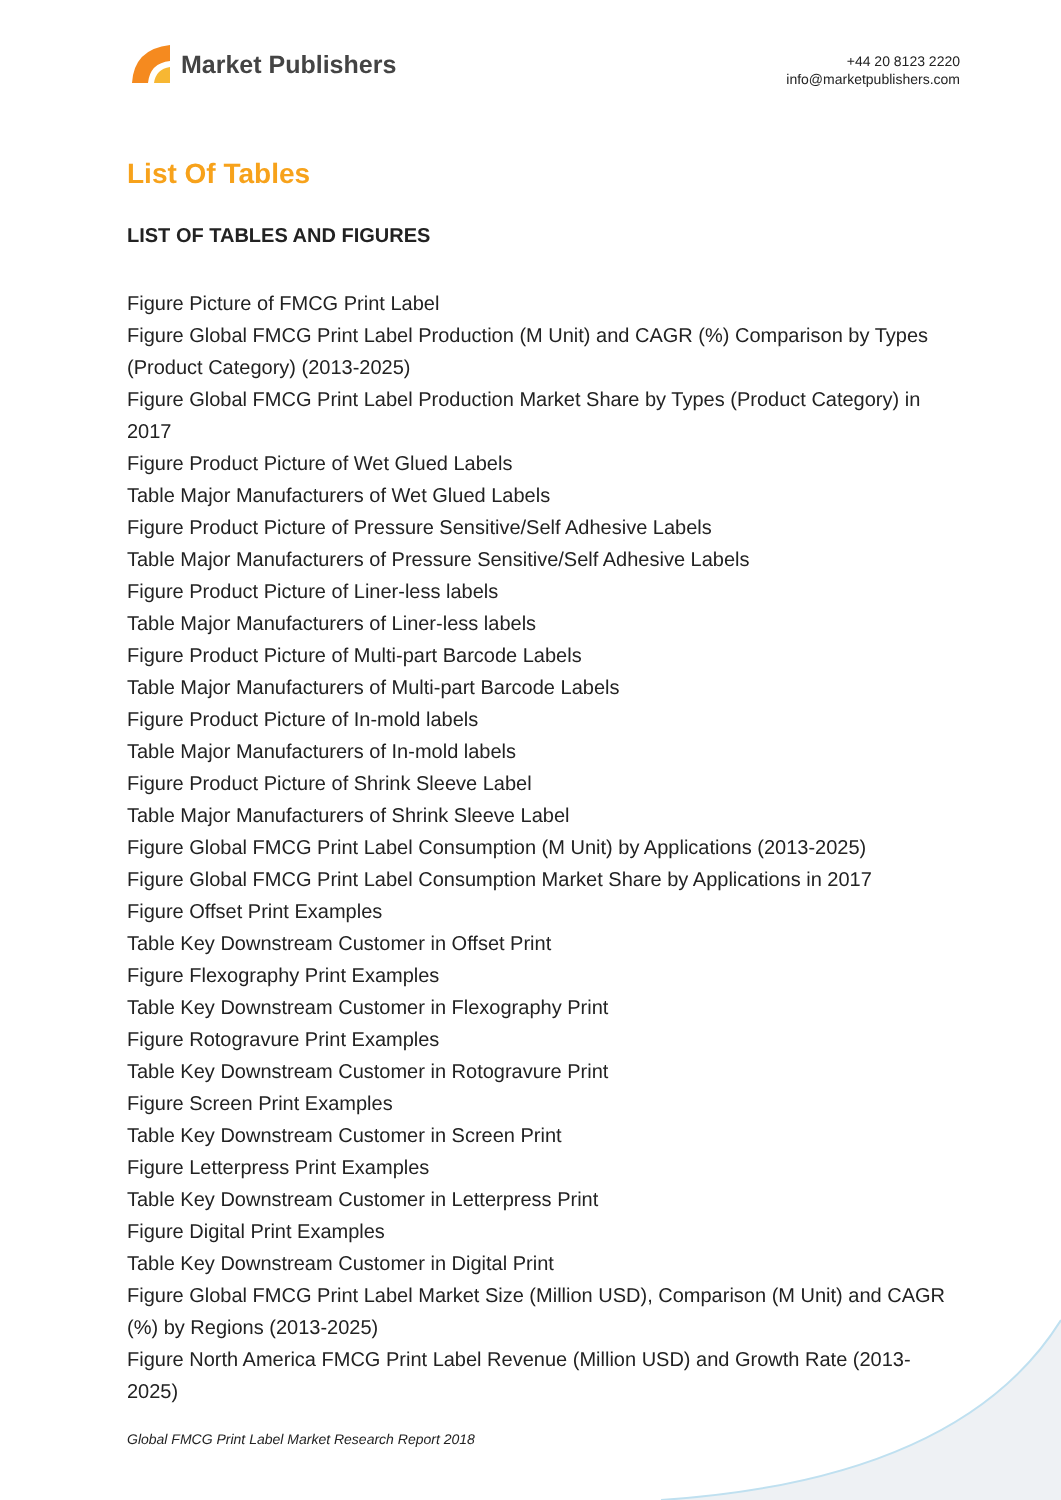Market Publishers
+44 20 8123 2220
info@marketpublishers.com
List Of Tables
LIST OF TABLES AND FIGURES
Figure Picture of FMCG Print Label
Figure Global FMCG Print Label Production (M Unit) and CAGR (%) Comparison by Types (Product Category) (2013-2025)
Figure Global FMCG Print Label Production Market Share by Types (Product Category) in 2017
Figure Product Picture of Wet Glued Labels
Table Major Manufacturers of Wet Glued Labels
Figure Product Picture of Pressure Sensitive/Self Adhesive Labels
Table Major Manufacturers of Pressure Sensitive/Self Adhesive Labels
Figure Product Picture of Liner-less labels
Table Major Manufacturers of Liner-less labels
Figure Product Picture of Multi-part Barcode Labels
Table Major Manufacturers of Multi-part Barcode Labels
Figure Product Picture of In-mold labels
Table Major Manufacturers of In-mold labels
Figure Product Picture of Shrink Sleeve Label
Table Major Manufacturers of Shrink Sleeve Label
Figure Global FMCG Print Label Consumption (M Unit) by Applications (2013-2025)
Figure Global FMCG Print Label Consumption Market Share by Applications in 2017
Figure Offset Print Examples
Table Key Downstream Customer in Offset Print
Figure Flexography Print Examples
Table Key Downstream Customer in Flexography Print
Figure Rotogravure Print Examples
Table Key Downstream Customer in Rotogravure Print
Figure Screen Print Examples
Table Key Downstream Customer in Screen Print
Figure Letterpress Print Examples
Table Key Downstream Customer in Letterpress Print
Figure Digital Print Examples
Table Key Downstream Customer in Digital Print
Figure Global FMCG Print Label Market Size (Million USD), Comparison (M Unit) and CAGR (%) by Regions (2013-2025)
Figure North America FMCG Print Label Revenue (Million USD) and Growth Rate (2013-2025)
Global FMCG Print Label Market Research Report 2018